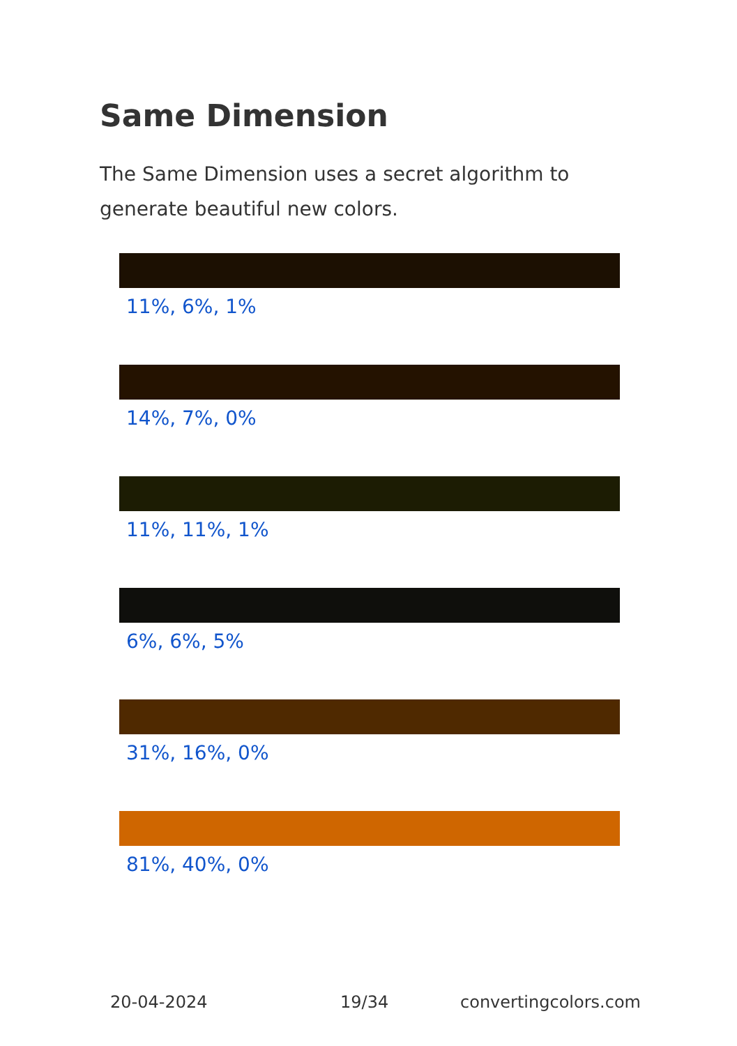Same Dimension
The Same Dimension uses a secret algorithm to generate beautiful new colors.
11%, 6%, 1%
14%, 7%, 0%
11%, 11%, 1%
6%, 6%, 5%
31%, 16%, 0%
81%, 40%, 0%
20-04-2024 19/34 convertingcolors.com